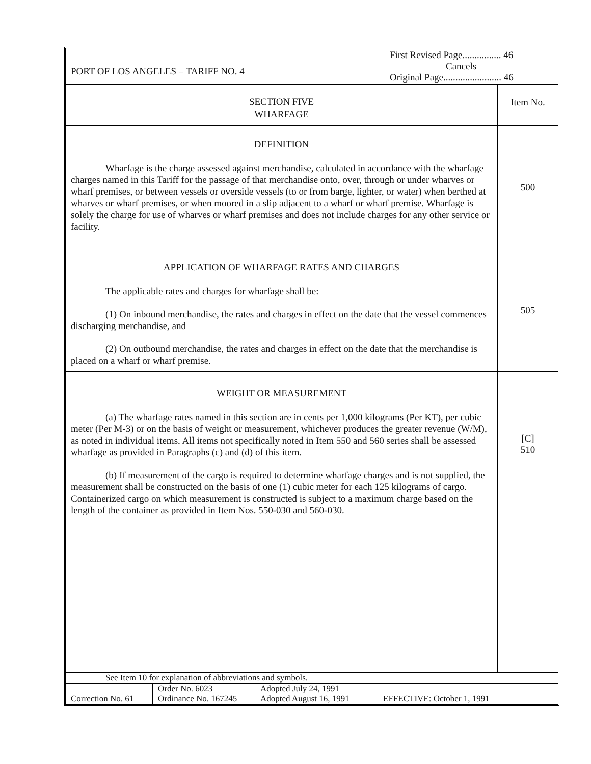| PORT OF LOS ANGELES – TARIFF NO. 4 | First Revised Page................ 46 Cancels Original Page........................ 46 |
| SECTION FIVE WHARFAGE | Item No. |
| DEFINITION Wharfage is the charge assessed against merchandise, calculated in accordance with the wharfage charges named in this Tariff for the passage of that merchandise onto, over, through or under wharves or wharf premises, or between vessels or overside vessels (to or from barge, lighter, or water) when berthed at wharves or wharf premises, or when moored in a slip adjacent to a wharf or wharf premise. Wharfage is solely the charge for use of wharves or wharf premises and does not include charges for any other service or facility. | 500 |
| APPLICATION OF WHARFAGE RATES AND CHARGES The applicable rates and charges for wharfage shall be: (1) On inbound merchandise, the rates and charges in effect on the date that the vessel commences discharging merchandise, and (2) On outbound merchandise, the rates and charges in effect on the date that the merchandise is placed on a wharf or wharf premise. | 505 |
| WEIGHT OR MEASUREMENT (a) The wharfage rates named in this section are in cents per 1,000 kilograms (Per KT), per cubic meter (Per M-3) or on the basis of weight or measurement, whichever produces the greater revenue (W/M), as noted in individual items. All items not specifically noted in Item 550 and 560 series shall be assessed wharfage as provided in Paragraphs (c) and (d) of this item. (b) If measurement of the cargo is required to determine wharfage charges and is not supplied, the measurement shall be constructed on the basis of one (1) cubic meter for each 125 kilograms of cargo. Containerized cargo on which measurement is constructed is subject to a maximum charge based on the length of the container as provided in Item Nos. 550-030 and 560-030. | [C] 510 |
| See Item 10 for explanation of abbreviations and symbols. | | | |
| Correction No. 61 | Order No. 6023 Ordinance No. 167245 | Adopted July 24, 1991 Adopted August 16, 1991 | EFFECTIVE: October 1, 1991 |